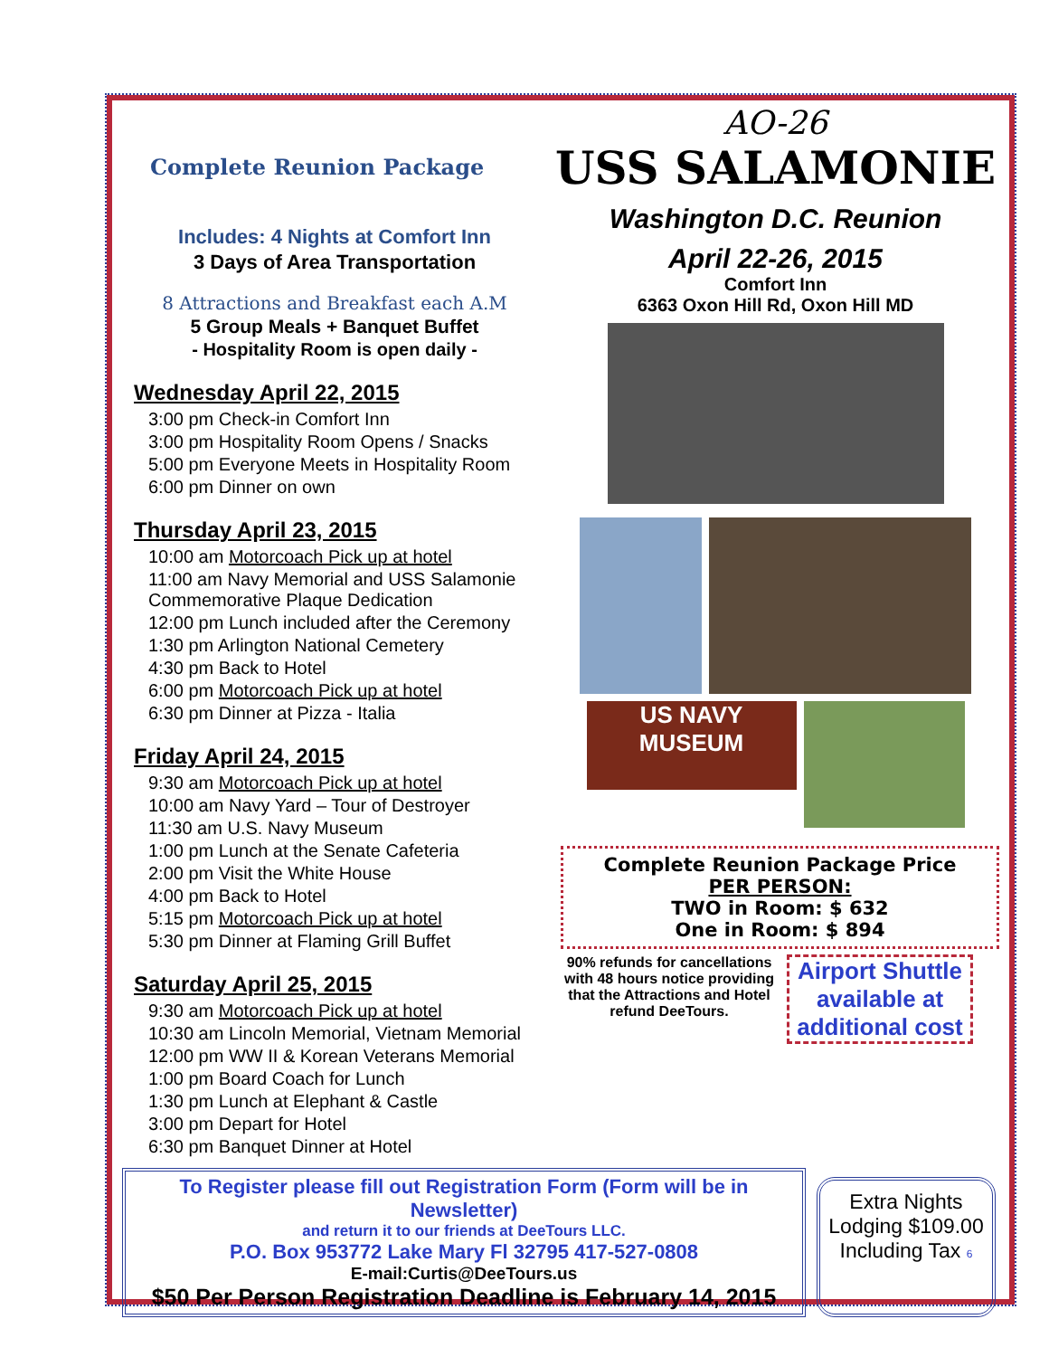Complete Reunion Package
Includes: 4 Nights at Comfort Inn
3 Days of Area Transportation
8 Attractions and Breakfast each A.M
5 Group Meals + Banquet Buffet
- Hospitality Room is open daily -
Wednesday April 22, 2015
3:00 pm Check-in Comfort Inn
3:00 pm Hospitality Room Opens / Snacks
5:00 pm Everyone Meets in Hospitality Room
6:00 pm Dinner on own
Thursday April 23, 2015
10:00 am Motorcoach Pick up at hotel
11:00 am Navy Memorial and USS Salamonie
Commemorative Plaque Dedication
12:00 pm Lunch included after the Ceremony
1:30 pm Arlington National Cemetery
4:30 pm Back to Hotel
6:00 pm Motorcoach Pick up at hotel
6:30 pm Dinner at Pizza - Italia
Friday April 24, 2015
9:30 am Motorcoach Pick up at hotel
10:00 am Navy Yard – Tour of Destroyer
11:30 am U.S. Navy Museum
1:00 pm Lunch at the Senate Cafeteria
2:00 pm Visit the White House
4:00 pm Back to Hotel
5:15 pm Motorcoach Pick up at hotel
5:30 pm Dinner at Flaming Grill Buffet
Saturday April 25, 2015
9:30 am Motorcoach Pick up at hotel
10:30 am Lincoln Memorial, Vietnam Memorial
12:00 pm WW II & Korean Veterans Memorial
1:00 pm Board Coach for Lunch
1:30 pm Lunch at Elephant & Castle
3:00 pm Depart for Hotel
6:30 pm Banquet Dinner at Hotel
AO-26
USS SALAMONIE
Washington D.C. Reunion
April 22-26, 2015
Comfort Inn
6363 Oxon Hill Rd, Oxon Hill MD
US NAVY MUSEUM
Complete Reunion Package Price
PER PERSON:
TWO in Room: $ 632
One in Room: $ 894
90% refunds for cancellations with 48 hours notice providing that the Attractions and Hotel refund DeeTours.
Airport Shuttle available at additional cost
To Register please fill out Registration Form (Form will be in Newsletter)
and return it to our friends at DeeTours LLC.
P.O. Box 953772 Lake Mary Fl 32795 417-527-0808
E-mail:Curtis@DeeTours.us
$50 Per Person Registration Deadline is February 14, 2015
Extra Nights Lodging $109.00 Including Tax 6